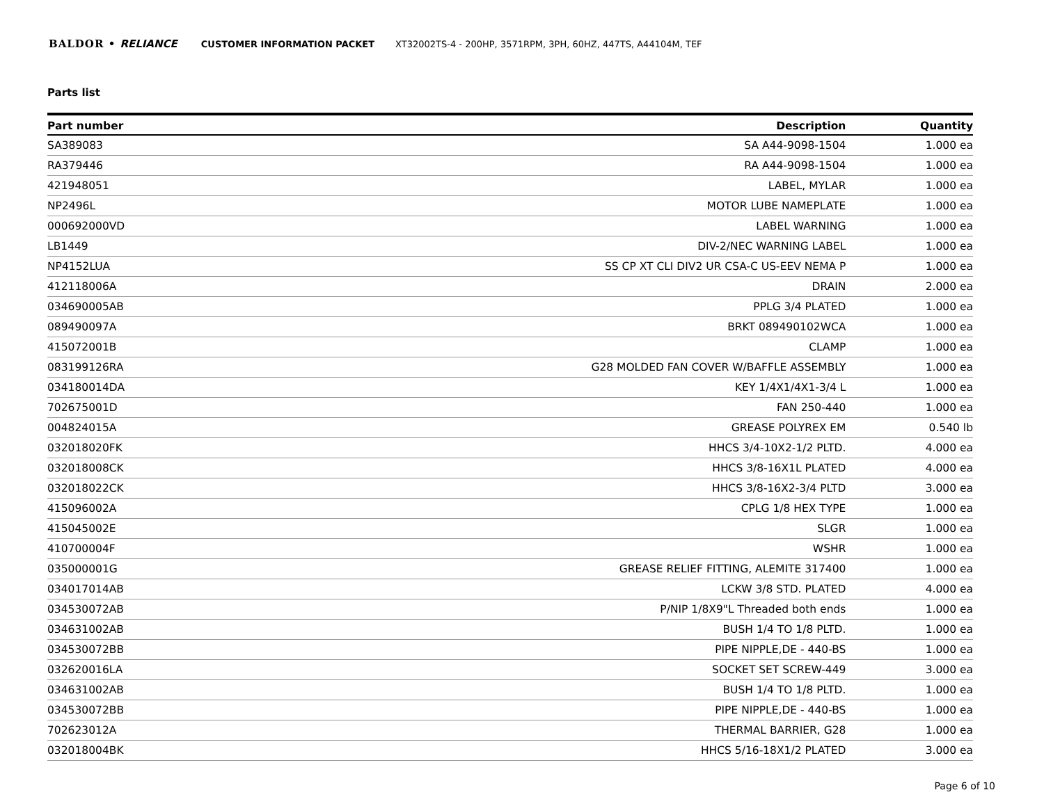BALDOR • RELIANCE CUSTOMER INFORMATION PACKET XT32002TS-4 - 200HP, 3571RPM, 3PH, 60HZ, 447TS, A44104M, TEF
Parts list
| Part number | Description | Quantity |
| --- | --- | --- |
| SA389083 | SA A44-9098-1504 | 1.000 ea |
| RA379446 | RA A44-9098-1504 | 1.000 ea |
| 421948051 | LABEL, MYLAR | 1.000 ea |
| NP2496L | MOTOR LUBE NAMEPLATE | 1.000 ea |
| 000692000VD | LABEL WARNING | 1.000 ea |
| LB1449 | DIV-2/NEC WARNING LABEL | 1.000 ea |
| NP4152LUA | SS CP XT CLI DIV2 UR CSA-C US-EEV NEMA P | 1.000 ea |
| 412118006A | DRAIN | 2.000 ea |
| 034690005AB | PPLG 3/4 PLATED | 1.000 ea |
| 089490097A | BRKT 089490102WCA | 1.000 ea |
| 415072001B | CLAMP | 1.000 ea |
| 083199126RA | G28 MOLDED FAN COVER W/BAFFLE ASSEMBLY | 1.000 ea |
| 034180014DA | KEY 1/4X1/4X1-3/4 L | 1.000 ea |
| 702675001D | FAN 250-440 | 1.000 ea |
| 004824015A | GREASE POLYREX EM | 0.540 lb |
| 032018020FK | HHCS 3/4-10X2-1/2 PLTD. | 4.000 ea |
| 032018008CK | HHCS 3/8-16X1L PLATED | 4.000 ea |
| 032018022CK | HHCS 3/8-16X2-3/4 PLTD | 3.000 ea |
| 415096002A | CPLG 1/8 HEX TYPE | 1.000 ea |
| 415045002E | SLGR | 1.000 ea |
| 410700004F | WSHR | 1.000 ea |
| 035000001G | GREASE RELIEF FITTING, ALEMITE 317400 | 1.000 ea |
| 034017014AB | LCKW 3/8 STD. PLATED | 4.000 ea |
| 034530072AB | P/NIP 1/8X9"L Threaded both ends | 1.000 ea |
| 034631002AB | BUSH 1/4 TO 1/8 PLTD. | 1.000 ea |
| 034530072BB | PIPE NIPPLE,DE - 440-BS | 1.000 ea |
| 032620016LA | SOCKET SET SCREW-449 | 3.000 ea |
| 034631002AB | BUSH 1/4 TO 1/8 PLTD. | 1.000 ea |
| 034530072BB | PIPE NIPPLE,DE - 440-BS | 1.000 ea |
| 702623012A | THERMAL BARRIER, G28 | 1.000 ea |
| 032018004BK | HHCS 5/16-18X1/2 PLATED | 3.000 ea |
Page 6 of 10